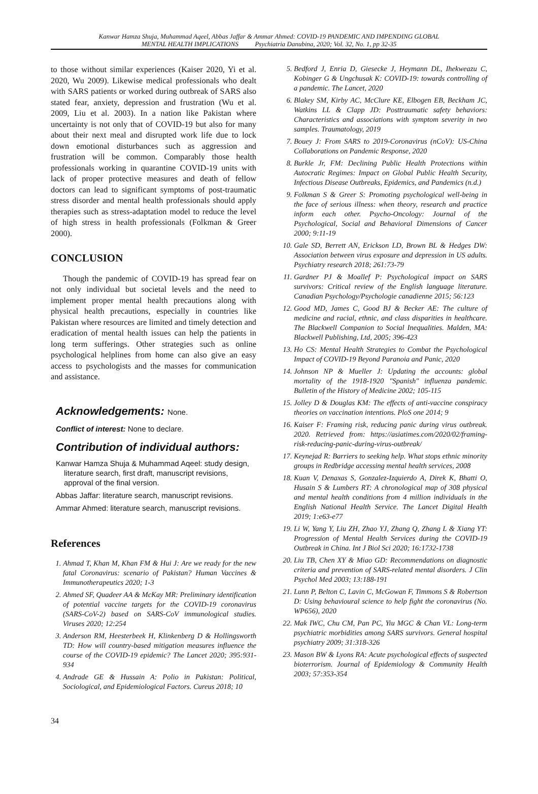Kanwar Hamza Shuja, Muhammad Aqeel, Abbas Jaffar & Ammar Ahmed: COVID-19 PANDEMIC AND IMPENDING GLOBAL
MENTAL HEALTH IMPLICATIONS Psychiatria Danubina, 2020; Vol. 32, No. 1, pp 32-35
to those without similar experiences (Kaiser 2020, Yi et al. 2020, Wu 2009). Likewise medical professionals who dealt with SARS patients or worked during outbreak of SARS also stated fear, anxiety, depression and frustration (Wu et al. 2009, Liu et al. 2003). In a nation like Pakistan where uncertainty is not only that of COVID-19 but also for many about their next meal and disrupted work life due to lock down emotional disturbances such as aggression and frustration will be common. Comparably those health professionals working in quarantine COVID-19 units with lack of proper protective measures and death of fellow doctors can lead to significant symptoms of post-traumatic stress disorder and mental health professionals should apply therapies such as stress-adaptation model to reduce the level of high stress in health professionals (Folkman & Greer 2000).
CONCLUSION
Though the pandemic of COVID-19 has spread fear on not only individual but societal levels and the need to implement proper mental health precautions along with physical health precautions, especially in countries like Pakistan where resources are limited and timely detection and eradication of mental health issues can help the patients in long term sufferings. Other strategies such as online psychological helplines from home can also give an easy access to psychologists and the masses for communication and assistance.
Acknowledgements: None.
Conflict of interest: None to declare.
Contribution of individual authors:
Kanwar Hamza Shuja & Muhammad Aqeel: study design, literature search, first draft, manuscript revisions, approval of the final version.
Abbas Jaffar: literature search, manuscript revisions.
Ammar Ahmed: literature search, manuscript revisions.
References
1. Ahmad T, Khan M, Khan FM & Hui J: Are we ready for the new fatal Coronavirus: scenario of Pakistan? Human Vaccines & Immunotherapeutics 2020; 1-3
2. Ahmed SF, Quadeer AA & McKay MR: Preliminary identification of potential vaccine targets for the COVID-19 coronavirus (SARS-CoV-2) based on SARS-CoV immunological studies. Viruses 2020; 12:254
3. Anderson RM, Heesterbeek H, Klinkenberg D & Hollingsworth TD: How will country-based mitigation measures influence the course of the COVID-19 epidemic? The Lancet 2020; 395:931-934
4. Andrade GE & Hussain A: Polio in Pakistan: Political, Sociological, and Epidemiological Factors. Cureus 2018; 10
5. Bedford J, Enria D, Giesecke J, Heymann DL, Ihekweazu C, Kobinger G & Ungchusak K: COVID-19: towards controlling of a pandemic. The Lancet, 2020
6. Blakey SM, Kirby AC, McClure KE, Elbogen EB, Beckham JC, Watkins LL & Clapp JD: Posttraumatic safety behaviors: Characteristics and associations with symptom severity in two samples. Traumatology, 2019
7. Bouey J: From SARS to 2019-Coronavirus (nCoV): US-China Collaborations on Pandemic Response, 2020
8. Burkle Jr, FM: Declining Public Health Protections within Autocratic Regimes: Impact on Global Public Health Security, Infectious Disease Outbreaks, Epidemics, and Pandemics (n.d.)
9. Folkman S & Greer S: Promoting psychological well-being in the face of serious illness: when theory, research and practice inform each other. Psycho-Oncology: Journal of the Psychological, Social and Behavioral Dimensions of Cancer 2000; 9:11-19
10. Gale SD, Berrett AN, Erickson LD, Brown BL & Hedges DW: Association between virus exposure and depression in US adults. Psychiatry research 2018; 261:73-79
11. Gardner PJ & Moallef P: Psychological impact on SARS survivors: Critical review of the English language literature. Canadian Psychology/Psychologie canadienne 2015; 56:123
12. Good MD, James C, Good BJ & Becker AE: The culture of medicine and racial, ethnic, and class disparities in healthcare. The Blackwell Companion to Social Inequalities. Malden, MA: Blackwell Publishing, Ltd, 2005; 396-423
13. Ho CS: Mental Health Strategies to Combat the Psychological Impact of COVID-19 Beyond Paranoia and Panic, 2020
14. Johnson NP & Mueller J: Updating the accounts: global mortality of the 1918-1920 "Spanish" influenza pandemic. Bulletin of the History of Medicine 2002; 105-115
15. Jolley D & Douglas KM: The effects of anti-vaccine conspiracy theories on vaccination intentions. PloS one 2014; 9
16. Kaiser F: Framing risk, reducing panic during virus outbreak. 2020. Retrieved from: https://asiatimes.com/2020/02/framing-risk-reducing-panic-during-virus-outbreak/
17. Keynejad R: Barriers to seeking help. What stops ethnic minority groups in Redbridge accessing mental health services, 2008
18. Kuan V, Denaxas S, Gonzalez-Izquierdo A, Direk K, Bhatti O, Husain S & Lumbers RT: A chronological map of 308 physical and mental health conditions from 4 million individuals in the English National Health Service. The Lancet Digital Health 2019; 1:e63-e77
19. Li W, Yang Y, Liu ZH, Zhao YJ, Zhang Q, Zhang L & Xiang YT: Progression of Mental Health Services during the COVID-19 Outbreak in China. Int J Biol Sci 2020; 16:1732-1738
20. Liu TB, Chen XY & Miao GD: Recommendations on diagnostic criteria and prevention of SARS-related mental disorders. J Clin Psychol Med 2003; 13:188-191
21. Lunn P, Belton C, Lavin C, McGowan F, Timmons S & Robertson D: Using behavioural science to help fight the coronavirus (No. WP656), 2020
22. Mak IWC, Chu CM, Pan PC, Yiu MGC & Chan VL: Long-term psychiatric morbidities among SARS survivors. General hospital psychiatry 2009; 31:318-326
23. Mason BW & Lyons RA: Acute psychological effects of suspected bioterrorism. Journal of Epidemiology & Community Health 2003; 57:353-354
34